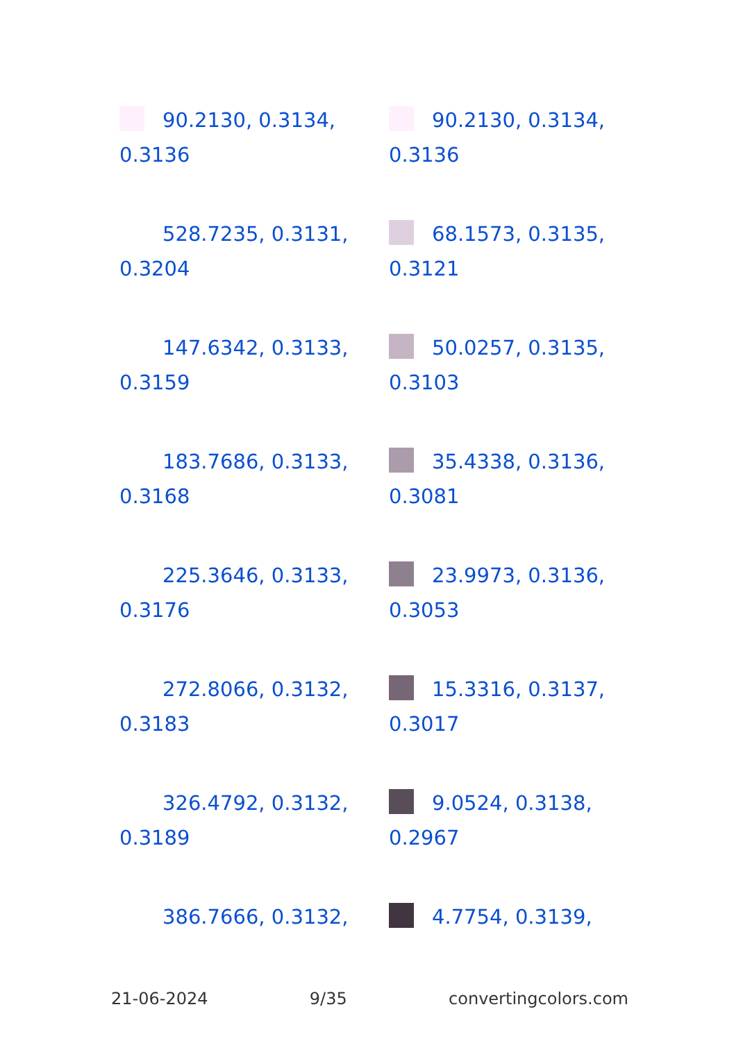90.2130, 0.3134, 0.3136
90.2130, 0.3134, 0.3136
528.7235, 0.3131, 0.3204
68.1573, 0.3135, 0.3121
147.6342, 0.3133, 0.3159
50.0257, 0.3135, 0.3103
183.7686, 0.3133, 0.3168
35.4338, 0.3136, 0.3081
225.3646, 0.3133, 0.3176
23.9973, 0.3136, 0.3053
272.8066, 0.3132, 0.3183
15.3316, 0.3137, 0.3017
326.4792, 0.3132, 0.3189
9.0524, 0.3138, 0.2967
386.7666, 0.3132,
4.7754, 0.3139,
21-06-2024 9/35 convertingcolors.com